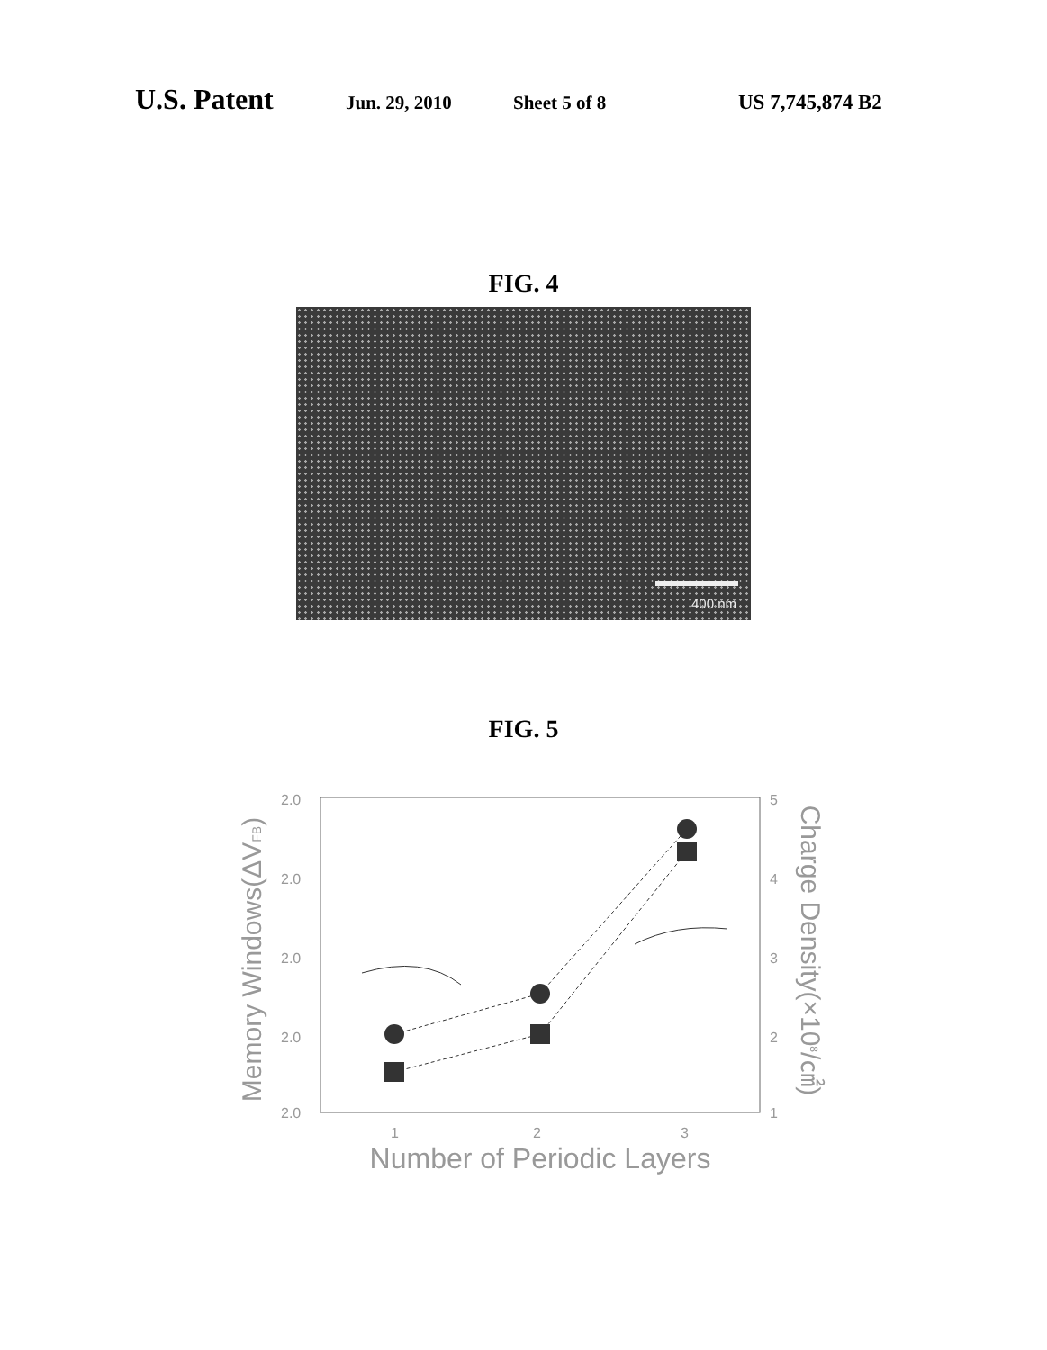U.S. Patent Jun. 29, 2010 Sheet 5 of 8 US 7,745,874 B2
FIG. 4
400 nm
FIG. 5
2.0
2.0
2.0
2.0
2.0
5
4
3
2
1
1
2
3
Number of Periodic Layers
Memory Windows(ΔVFB)
Charge Density(×108/㎠)